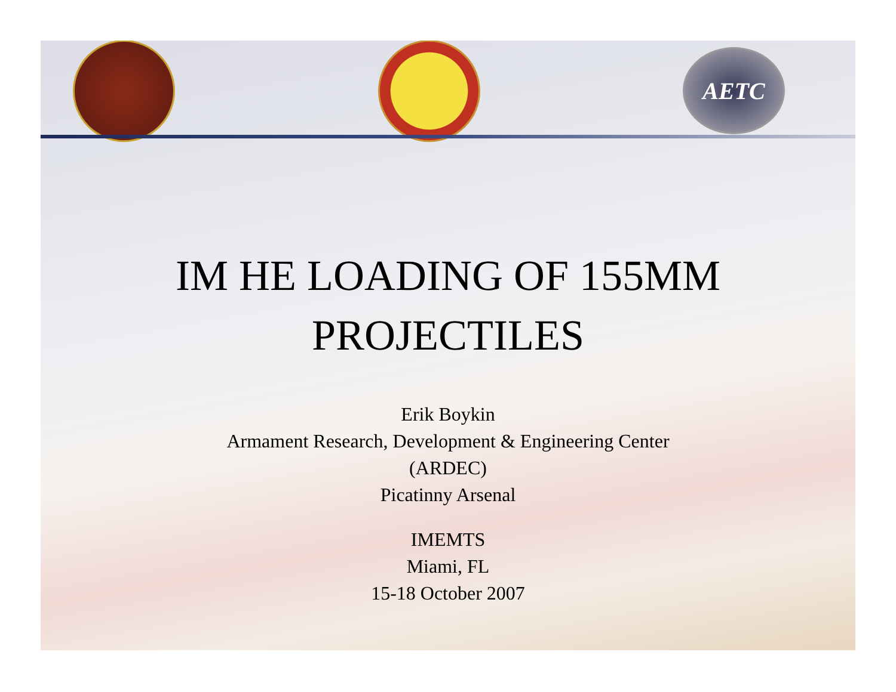AETC
IM HE LOADING OF 155MM
PROJECTILES
Erik Boykin
Armament Research, Development & Engineering Center
(ARDEC)
Picatinny Arsenal
IMEMTS
Miami, FL
15-18 October 2007